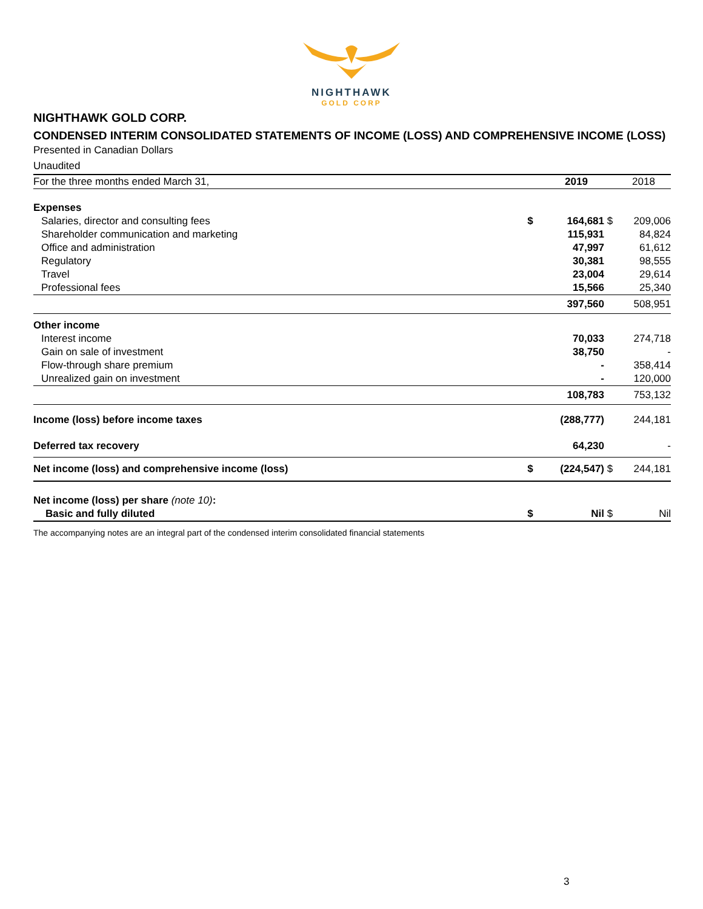NIGHTHAWK
GOLD CORP
NIGHTHAWK GOLD CORP.
CONDENSED INTERIM CONSOLIDATED STATEMENTS OF INCOME (LOSS) AND COMPREHENSIVE INCOME (LOSS)
Presented in Canadian Dollars
Unaudited
| For the three months ended March 31, | | 2019 | | 2018 |
| Expenses | | | | |
| Salaries, director and consulting fees | $ | 164,681 | $ | 209,006 |
| Shareholder communication and marketing | | 115,931 | | 84,824 |
| Office and administration | | 47,997 | | 61,612 |
| Regulatory | | 30,381 | | 98,555 |
| Travel | | 23,004 | | 29,614 |
| Professional fees | | 15,566 | | 25,340 |
| | | 397,560 | | 508,951 |
| Other income | | | | |
| Interest income | | 70,033 | | 274,718 |
| Gain on sale of investment | | 38,750 | | - |
| Flow-through share premium | | - | | 358,414 |
| Unrealized gain on investment | | - | | 120,000 |
| | | 108,783 | | 753,132 |
| Income (loss) before income taxes | | (288,777) | | 244,181 |
| Deferred tax recovery | | 64,230 | | - |
| Net income (loss) and comprehensive income (loss) | $ | (224,547) | $ | 244,181 |
| Net income (loss) per share (note 10) : | | | | |
| Basic and fully diluted | $ | Nil | $ | Nil |
The accompanying notes are an integral part of the condensed interim consolidated financial statements
3